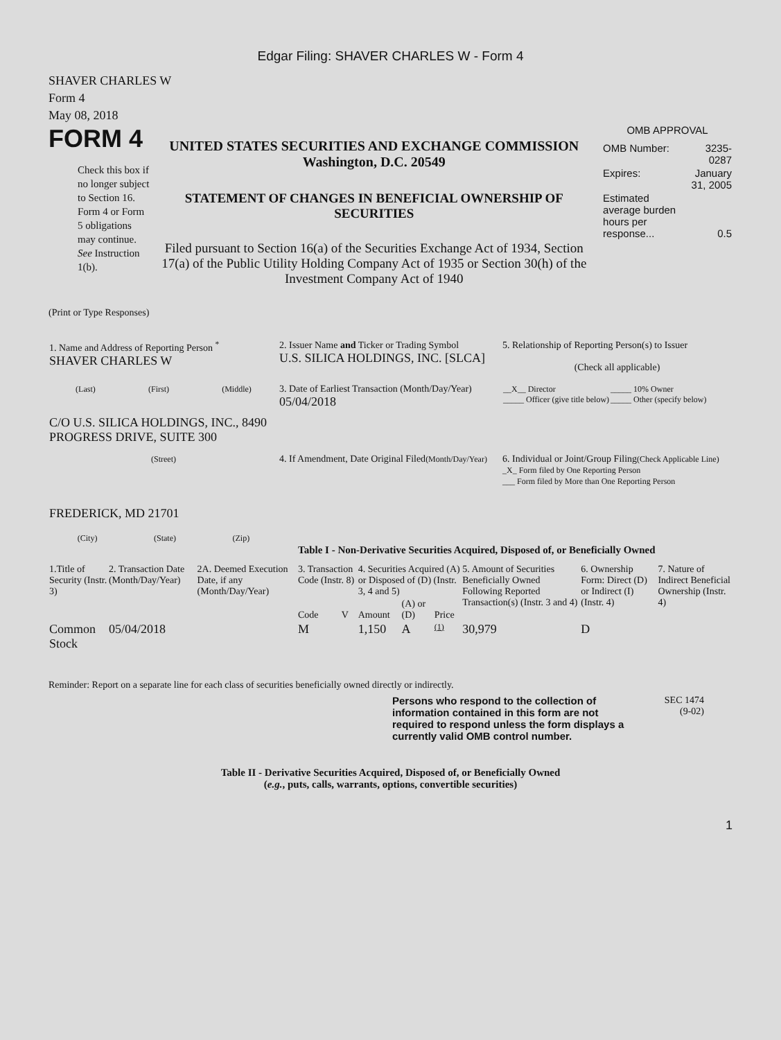Edgar Filing: SHAVER CHARLES W - Form 4
SHAVER CHARLES W
Form 4
May 08, 2018
FORM 4
Check this box if no longer subject to Section 16. Form 4 or Form 5 obligations may continue. See Instruction 1(b).
UNITED STATES SECURITIES AND EXCHANGE COMMISSION
Washington, D.C. 20549
STATEMENT OF CHANGES IN BENEFICIAL OWNERSHIP OF SECURITIES
Filed pursuant to Section 16(a) of the Securities Exchange Act of 1934, Section 17(a) of the Public Utility Holding Company Act of 1935 or Section 30(h) of the Investment Company Act of 1940
OMB APPROVAL
| OMB Number: | 3235-0287 |
| Expires: | January 31, 2005 |
| Estimated average burden hours per response... | 0.5 |
(Print or Type Responses)
| 1. Name and Address of Reporting Person <sup>*</sup> SHAVER CHARLES W | 2. Issuer Name and Ticker or Trading Symbol U.S. SILICA HOLDINGS, INC. [SLCA] | 5. Relationship of Reporting Person(s) to Issuer (Check all applicable) |
| (Last) (First) (Middle) C/O U.S. SILICA HOLDINGS, INC., 8490 PROGRESS DRIVE, SUITE 300 | 3. Date of Earliest Transaction (Month/Day/Year) 05/04/2018 | / __X__ Director _____ Officer (give title below) / _____ 10% Owner _____ Other (specify below) / |
| (Street) FREDERICK, MD 21701 (City) (State) (Zip) | 4. If Amendment, Date Original Filed (Month/Day/Year) | 6. Individual or Joint/Group Filing (Check Applicable Line) _X_ Form filed by One Reporting Person ___ Form filed by More than One Reporting Person |
Table I - Non-Derivative Securities Acquired, Disposed of, or Beneficially Owned
| 1.Title of Security (Instr. 3) | 2. Transaction Date (Month/Day/Year) | 2A. Deemed Execution Date, if any (Month/Day/Year) | 3. Transaction Code (Instr. 8) | | 4. Securities Acquired (A) or Disposed of (D) (Instr. 3, 4 and 5) | | | 5. Amount of Securities Beneficially Owned Following Reported Transaction(s) (Instr. 3 and 4) | 6. Ownership Form: Direct (D) or Indirect (I) (Instr. 4) | 7. Nature of Indirect Beneficial Ownership (Instr. 4) |
| | | | Code | V | Amount | (A) or (D) | Price | | | |
| Common Stock | 05/04/2018 | | M | | 1,150 | A | (1) | 30,979 | D | |
Reminder: Report on a separate line for each class of securities beneficially owned directly or indirectly.
Persons who respond to the collection of information contained in this form are not required to respond unless the form displays a currently valid OMB control number.
SEC 1474
(9-02)
Table II - Derivative Securities Acquired, Disposed of, or Beneficially Owned
(e.g., puts, calls, warrants, options, convertible securities)
1